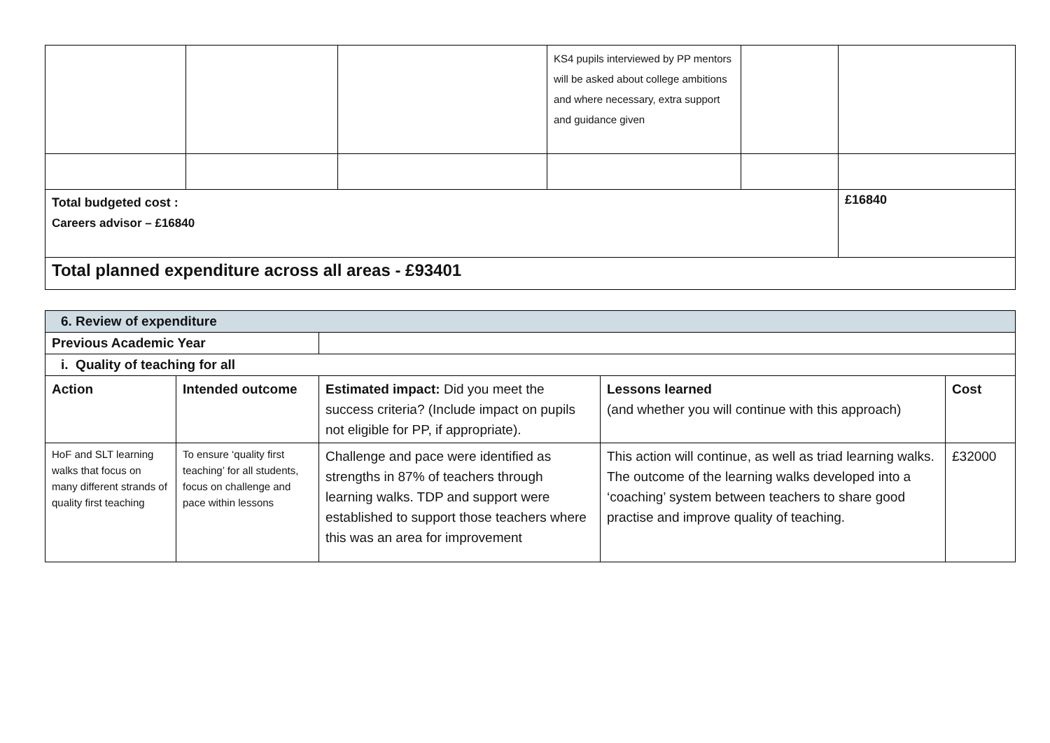| | | | KS4 pupils interviewed by PP mentors will be asked about college ambitions and where necessary, extra support and guidance given | | |
| Total budgeted cost : Careers advisor – £16840 | | | | | £16840 |
| Total planned expenditure across all areas - £93401 | | | | | |
| 6. Review of expenditure | | | | |
| Previous Academic Year | | | | |
| i. Quality of teaching for all | | | | |
| Action | Intended outcome | Estimated impact: Did you meet the success criteria? (Include impact on pupils not eligible for PP, if appropriate). | Lessons learned (and whether you will continue with this approach) | Cost |
| HoF and SLT learning walks that focus on many different strands of quality first teaching | To ensure ‘quality first teaching’ for all students, focus on challenge and pace within lessons | Challenge and pace were identified as strengths in 87% of teachers through learning walks. TDP and support were established to support those teachers where this was an area for improvement | This action will continue, as well as triad learning walks. The outcome of the learning walks developed into a ‘coaching’ system between teachers to share good practise and improve quality of teaching. | £32000 |